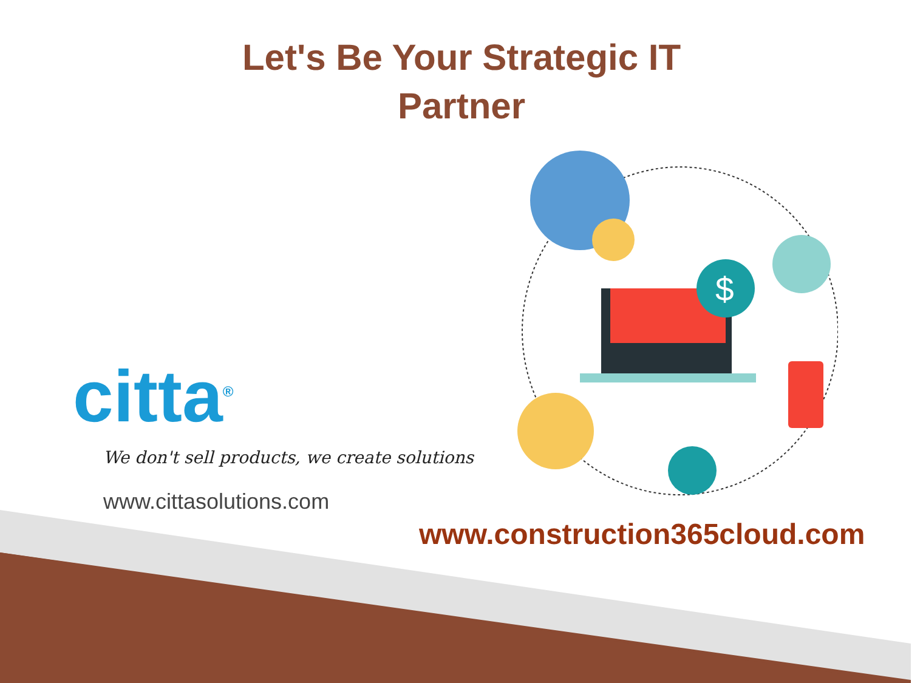Let's Be Your Strategic IT
Partner
citta<sup>®</sup>
We don't sell products, we create solutions
www.cittasolutions.com
$
www.construction365cloud.com